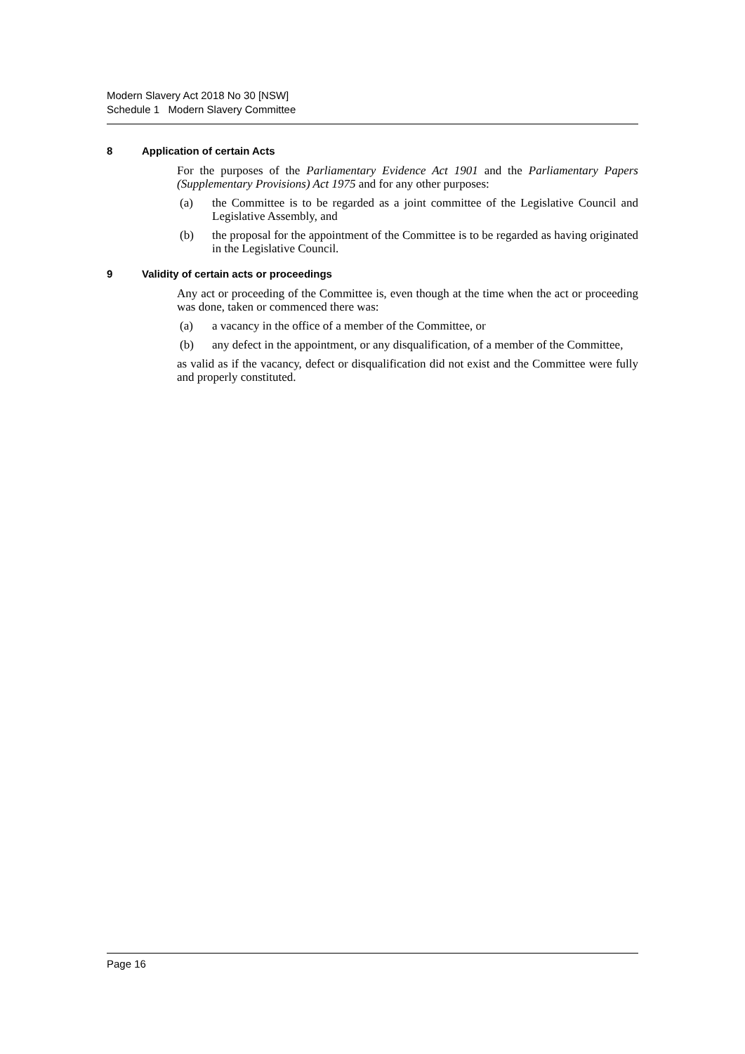Modern Slavery Act 2018 No 30 [NSW]
Schedule 1 Modern Slavery Committee
8 Application of certain Acts
For the purposes of the Parliamentary Evidence Act 1901 and the Parliamentary Papers (Supplementary Provisions) Act 1975 and for any other purposes:
(a) the Committee is to be regarded as a joint committee of the Legislative Council and Legislative Assembly, and
(b) the proposal for the appointment of the Committee is to be regarded as having originated in the Legislative Council.
9 Validity of certain acts or proceedings
Any act or proceeding of the Committee is, even though at the time when the act or proceeding was done, taken or commenced there was:
(a) a vacancy in the office of a member of the Committee, or
(b) any defect in the appointment, or any disqualification, of a member of the Committee,
as valid as if the vacancy, defect or disqualification did not exist and the Committee were fully and properly constituted.
Page 16